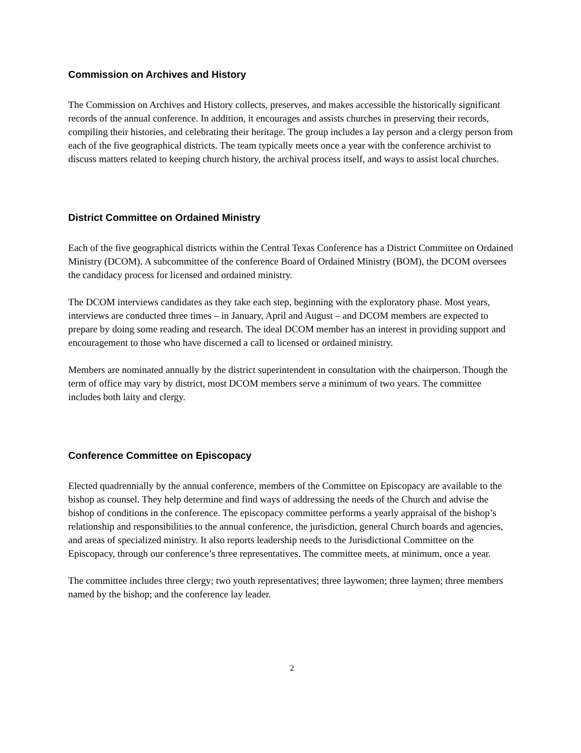Commission on Archives and History
The Commission on Archives and History collects, preserves, and makes accessible the historically significant records of the annual conference. In addition, it encourages and assists churches in preserving their records, compiling their histories, and celebrating their heritage. The group includes a lay person and a clergy person from each of the five geographical districts. The team typically meets once a year with the conference archivist to discuss matters related to keeping church history, the archival process itself, and ways to assist local churches.
District Committee on Ordained Ministry
Each of the five geographical districts within the Central Texas Conference has a District Committee on Ordained Ministry (DCOM). A subcommittee of the conference Board of Ordained Ministry (BOM), the DCOM oversees the candidacy process for licensed and ordained ministry.
The DCOM interviews candidates as they take each step, beginning with the exploratory phase. Most years, interviews are conducted three times – in January, April and August – and DCOM members are expected to prepare by doing some reading and research. The ideal DCOM member has an interest in providing support and encouragement to those who have discerned a call to licensed or ordained ministry.
Members are nominated annually by the district superintendent in consultation with the chairperson. Though the term of office may vary by district, most DCOM members serve a minimum of two years. The committee includes both laity and clergy.
Conference Committee on Episcopacy
Elected quadrennially by the annual conference, members of the Committee on Episcopacy are available to the bishop as counsel. They help determine and find ways of addressing the needs of the Church and advise the bishop of conditions in the conference. The episcopacy committee performs a yearly appraisal of the bishop’s relationship and responsibilities to the annual conference, the jurisdiction, general Church boards and agencies, and areas of specialized ministry. It also reports leadership needs to the Jurisdictional Committee on the Episcopacy, through our conference’s three representatives. The committee meets, at minimum, once a year.
The committee includes three clergy; two youth representatives; three laywomen; three laymen; three members named by the bishop; and the conference lay leader.
2